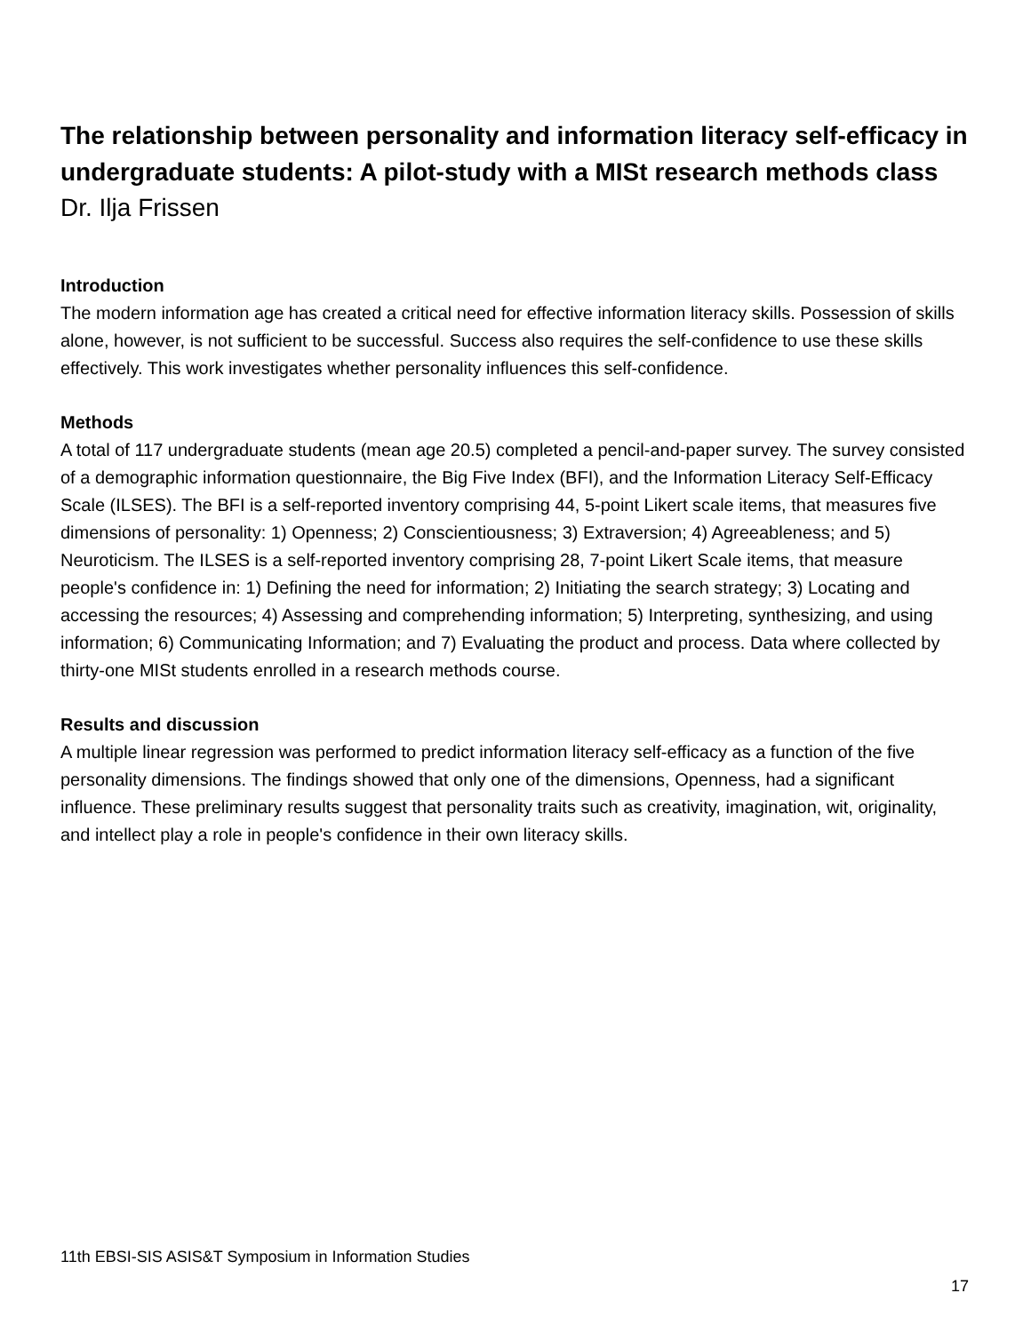The relationship between personality and information literacy self-efficacy in undergraduate students: A pilot-study with a MISt research methods class
Dr. Ilja Frissen
Introduction
The modern information age has created a critical need for effective information literacy skills. Possession of skills alone, however, is not sufficient to be successful. Success also requires the self-confidence to use these skills effectively. This work investigates whether personality influences this self-confidence.
Methods
A total of 117 undergraduate students (mean age 20.5) completed a pencil-and-paper survey. The survey consisted of a demographic information questionnaire, the Big Five Index (BFI), and the Information Literacy Self-Efficacy Scale (ILSES). The BFI is a self-reported inventory comprising 44, 5-point Likert scale items, that measures five dimensions of personality: 1) Openness; 2) Conscientiousness; 3) Extraversion; 4) Agreeableness; and 5) Neuroticism. The ILSES is a self-reported inventory comprising 28, 7-point Likert Scale items, that measure people's confidence in: 1) Defining the need for information; 2) Initiating the search strategy; 3) Locating and accessing the resources; 4) Assessing and comprehending information; 5) Interpreting, synthesizing, and using information; 6) Communicating Information; and 7) Evaluating the product and process. Data where collected by thirty-one MISt students enrolled in a research methods course.
Results and discussion
A multiple linear regression was performed to predict information literacy self-efficacy as a function of the five personality dimensions. The findings showed that only one of the dimensions, Openness, had a significant influence. These preliminary results suggest that personality traits such as creativity, imagination, wit, originality, and intellect play a role in people's confidence in their own literacy skills.
11th EBSI-SIS ASIS&T Symposium in Information Studies
17